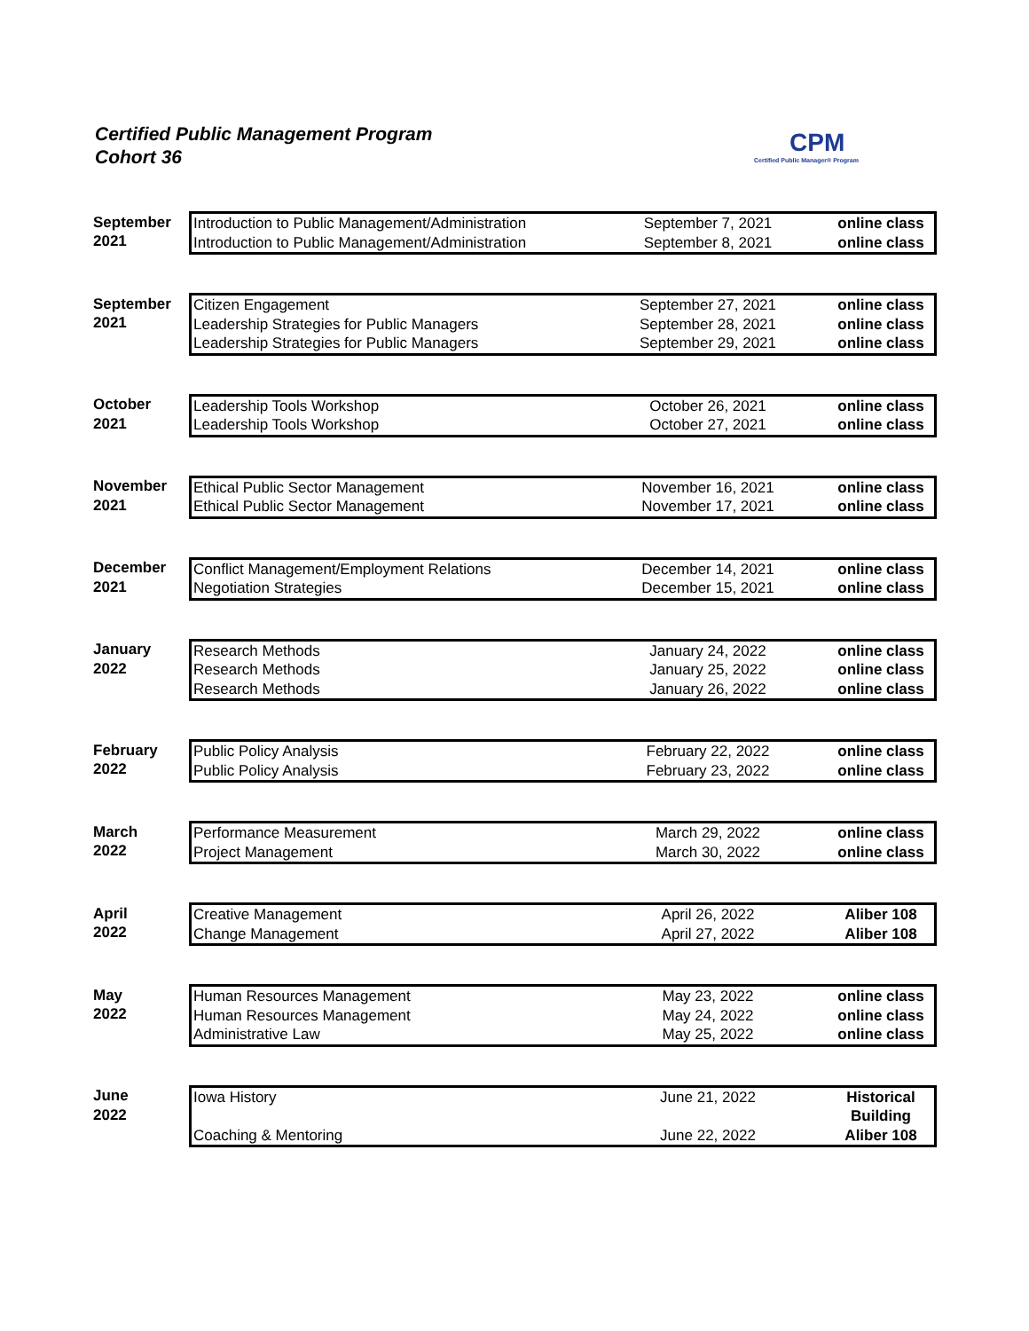Certified Public Management Program
Cohort 36
CPM
Certified Public Manager® Program
| September 2021 | / Introduction to Public Management/Administration / September 7, 2021 / online class / / Introduction to Public Management/Administration / September 8, 2021 / online class / |
| September 2021 | / Citizen Engagement / September 27, 2021 / online class / / Leadership Strategies for Public Managers / September 28, 2021 / online class / / Leadership Strategies for Public Managers / September 29, 2021 / online class / |
| October 2021 | / Leadership Tools Workshop / October 26, 2021 / online class / / Leadership Tools Workshop / October 27, 2021 / online class / |
| November 2021 | / Ethical Public Sector Management / November 16, 2021 / online class / / Ethical Public Sector Management / November 17, 2021 / online class / |
| December 2021 | / Conflict Management/Employment Relations / December 14, 2021 / online class / / Negotiation Strategies / December 15, 2021 / online class / |
| January 2022 | / Research Methods / January 24, 2022 / online class / / Research Methods / January 25, 2022 / online class / / Research Methods / January 26, 2022 / online class / |
| February 2022 | / Public Policy Analysis / February 22, 2022 / online class / / Public Policy Analysis / February 23, 2022 / online class / |
| March 2022 | / Performance Measurement / March 29, 2022 / online class / / Project Management / March 30, 2022 / online class / |
| April 2022 | / Creative Management / April 26, 2022 / Aliber 108 / / Change Management / April 27, 2022 / Aliber 108 / |
| May 2022 | / Human Resources Management / May 23, 2022 / online class / / Human Resources Management / May 24, 2022 / online class / / Administrative Law / May 25, 2022 / online class / |
| June 2022 | / Iowa History / June 21, 2022 / Historical Building / / Coaching & Mentoring / June 22, 2022 / Aliber 108 / |